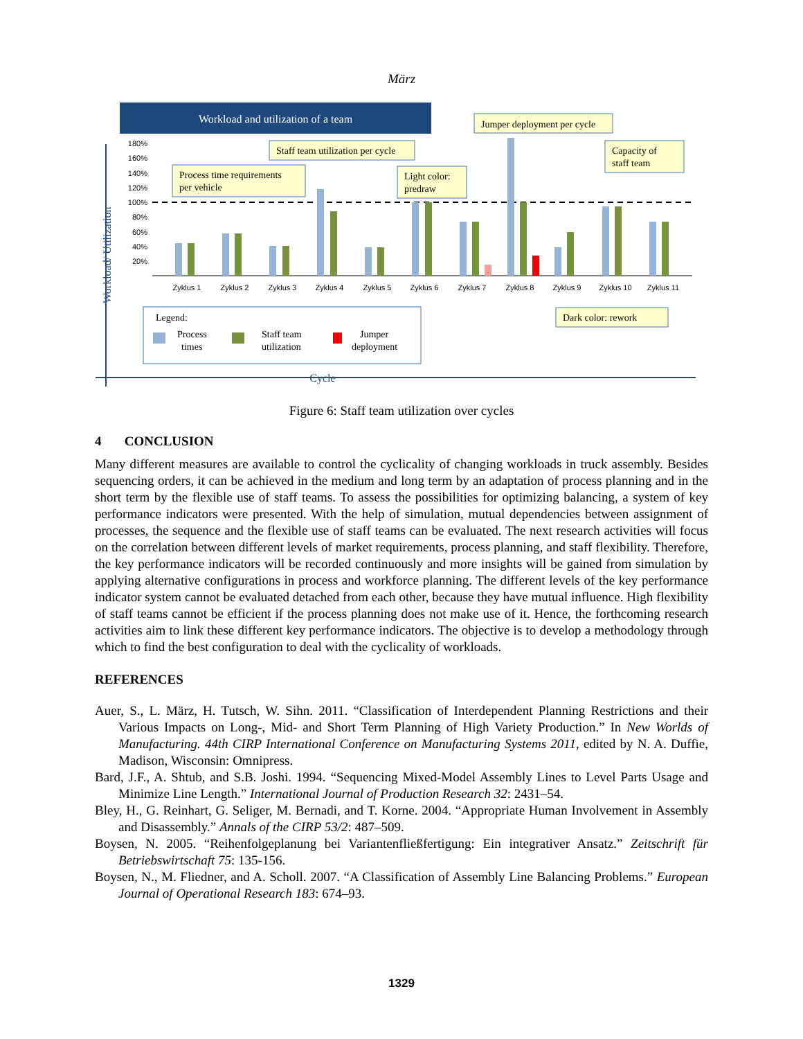März
Workload and utilization of a team
180%
160%
140%
120%
100%
80%
60%
40%
20%
Zyklus 1
Zyklus 2
Zyklus 3
Zyklus 4
Zyklus 5
Zyklus 6
Zyklus 7
Zyklus 8
Zyklus 9
Zyklus 10
Zyklus 11
Jumper deployment per cycle
Staff team utilization per cycle
Capacity of
staff team
Process time requirements
per vehicle
Light color:
predraw
Dark color: rework
Legend:
Process
times
Staff team
utilization
Jumper
deployment
Cycle
Workload/ Utilization
Figure 6: Staff team utilization over cycles
4 CONCLUSION
Many different measures are available to control the cyclicality of changing workloads in truck assembly. Besides sequencing orders, it can be achieved in the medium and long term by an adaptation of process planning and in the short term by the flexible use of staff teams. To assess the possibilities for optimizing balancing, a system of key performance indicators were presented. With the help of simulation, mutual dependencies between assignment of processes, the sequence and the flexible use of staff teams can be evaluated. The next research activities will focus on the correlation between different levels of market requirements, process planning, and staff flexibility. Therefore, the key performance indicators will be recorded continuously and more insights will be gained from simulation by applying alternative configurations in process and workforce planning. The different levels of the key performance indicator system cannot be evaluated detached from each other, because they have mutual influence. High flexibility of staff teams cannot be efficient if the process planning does not make use of it. Hence, the forthcoming research activities aim to link these different key performance indicators. The objective is to develop a methodology through which to find the best configuration to deal with the cyclicality of workloads.
REFERENCES
Auer, S., L. März, H. Tutsch, W. Sihn. 2011. “Classification of Interdependent Planning Restrictions and their Various Impacts on Long-, Mid- and Short Term Planning of High Variety Production.” In New Worlds of Manufacturing. 44th CIRP International Conference on Manufacturing Systems 2011, edited by N. A. Duffie, Madison, Wisconsin: Omnipress.
Bard, J.F., A. Shtub, and S.B. Joshi. 1994. “Sequencing Mixed-Model Assembly Lines to Level Parts Usage and Minimize Line Length.” International Journal of Production Research 32: 2431–54.
Bley, H., G. Reinhart, G. Seliger, M. Bernadi, and T. Korne. 2004. “Appropriate Human Involvement in Assembly and Disassembly.” Annals of the CIRP 53/2: 487–509.
Boysen, N. 2005. “Reihenfolgeplanung bei Variantenfließfertigung: Ein integrativer Ansatz.” Zeitschrift für Betriebswirtschaft 75: 135-156.
Boysen, N., M. Fliedner, and A. Scholl. 2007. “A Classification of Assembly Line Balancing Problems.” European Journal of Operational Research 183: 674–93.
1329